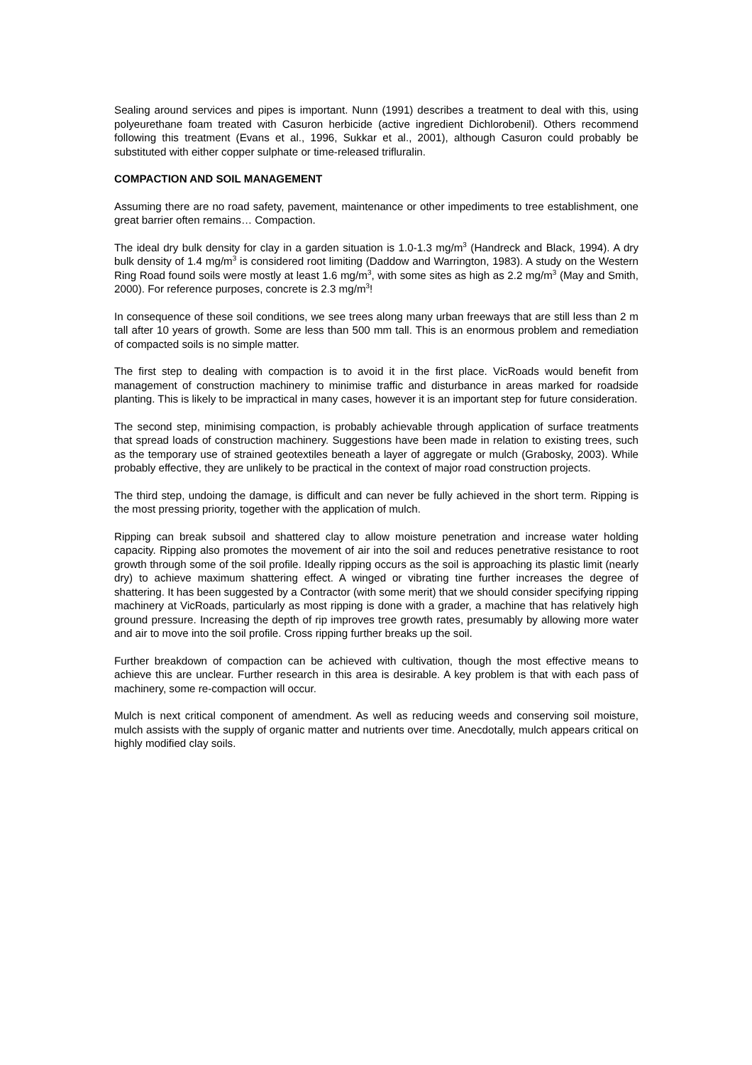Sealing around services and pipes is important. Nunn (1991) describes a treatment to deal with this, using polyeurethane foam treated with Casuron herbicide (active ingredient Dichlorobenil). Others recommend following this treatment (Evans et al., 1996, Sukkar et al., 2001), although Casuron could probably be substituted with either copper sulphate or time-released trifluralin.
COMPACTION AND SOIL MANAGEMENT
Assuming there are no road safety, pavement, maintenance or other impediments to tree establishment, one great barrier often remains… Compaction.
The ideal dry bulk density for clay in a garden situation is 1.0-1.3 mg/m<sup>3</sup> (Handreck and Black, 1994). A dry bulk density of 1.4 mg/m<sup>3</sup> is considered root limiting (Daddow and Warrington, 1983). A study on the Western Ring Road found soils were mostly at least 1.6 mg/m<sup>3</sup>, with some sites as high as 2.2 mg/m<sup>3</sup> (May and Smith, 2000). For reference purposes, concrete is 2.3 mg/m<sup>3</sup>!
In consequence of these soil conditions, we see trees along many urban freeways that are still less than 2 m tall after 10 years of growth. Some are less than 500 mm tall. This is an enormous problem and remediation of compacted soils is no simple matter.
The first step to dealing with compaction is to avoid it in the first place. VicRoads would benefit from management of construction machinery to minimise traffic and disturbance in areas marked for roadside planting. This is likely to be impractical in many cases, however it is an important step for future consideration.
The second step, minimising compaction, is probably achievable through application of surface treatments that spread loads of construction machinery. Suggestions have been made in relation to existing trees, such as the temporary use of strained geotextiles beneath a layer of aggregate or mulch (Grabosky, 2003). While probably effective, they are unlikely to be practical in the context of major road construction projects.
The third step, undoing the damage, is difficult and can never be fully achieved in the short term. Ripping is the most pressing priority, together with the application of mulch.
Ripping can break subsoil and shattered clay to allow moisture penetration and increase water holding capacity. Ripping also promotes the movement of air into the soil and reduces penetrative resistance to root growth through some of the soil profile. Ideally ripping occurs as the soil is approaching its plastic limit (nearly dry) to achieve maximum shattering effect. A winged or vibrating tine further increases the degree of shattering. It has been suggested by a Contractor (with some merit) that we should consider specifying ripping machinery at VicRoads, particularly as most ripping is done with a grader, a machine that has relatively high ground pressure. Increasing the depth of rip improves tree growth rates, presumably by allowing more water and air to move into the soil profile. Cross ripping further breaks up the soil.
Further breakdown of compaction can be achieved with cultivation, though the most effective means to achieve this are unclear. Further research in this area is desirable. A key problem is that with each pass of machinery, some re-compaction will occur.
Mulch is next critical component of amendment. As well as reducing weeds and conserving soil moisture, mulch assists with the supply of organic matter and nutrients over time. Anecdotally, mulch appears critical on highly modified clay soils.